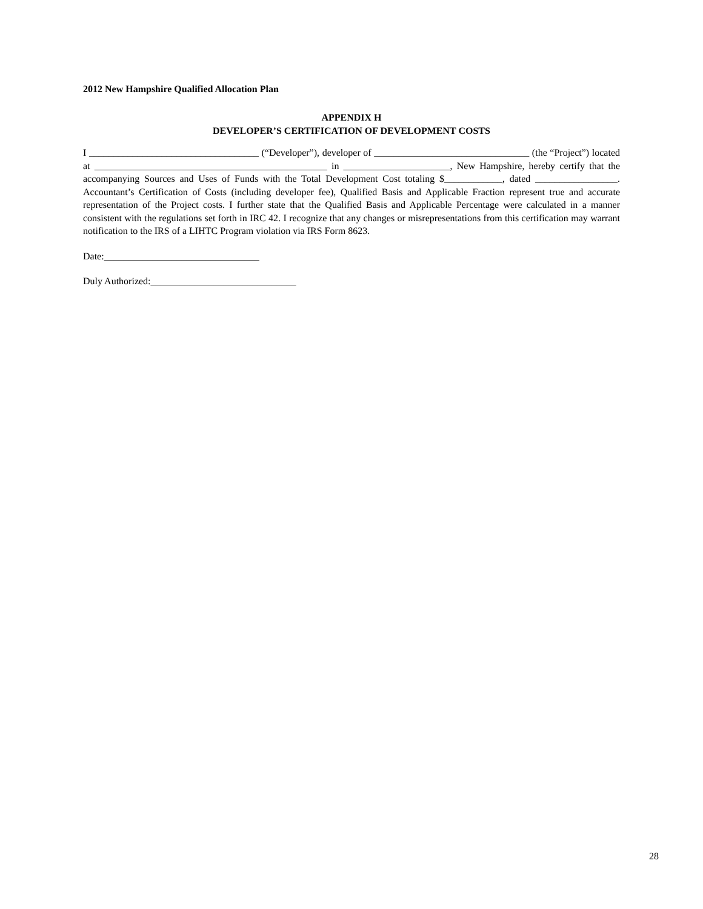2012 New Hampshire Qualified Allocation Plan
APPENDIX H
DEVELOPER’S CERTIFICATION OF DEVELOPMENT COSTS
I ___________________________________ (“Developer”), developer of ________________________________ (the “Project”) located at ________________________________________________ in ______________________, New Hampshire, hereby certify that the accompanying Sources and Uses of Funds with the Total Development Cost totaling $____________, dated _________________. Accountant’s Certification of Costs (including developer fee), Qualified Basis and Applicable Fraction represent true and accurate representation of the Project costs. I further state that the Qualified Basis and Applicable Percentage were calculated in a manner consistent with the regulations set forth in IRC 42. I recognize that any changes or misrepresentations from this certification may warrant notification to the IRS of a LIHTC Program violation via IRS Form 8623.
Date:________________________________
Duly Authorized:______________________________
28